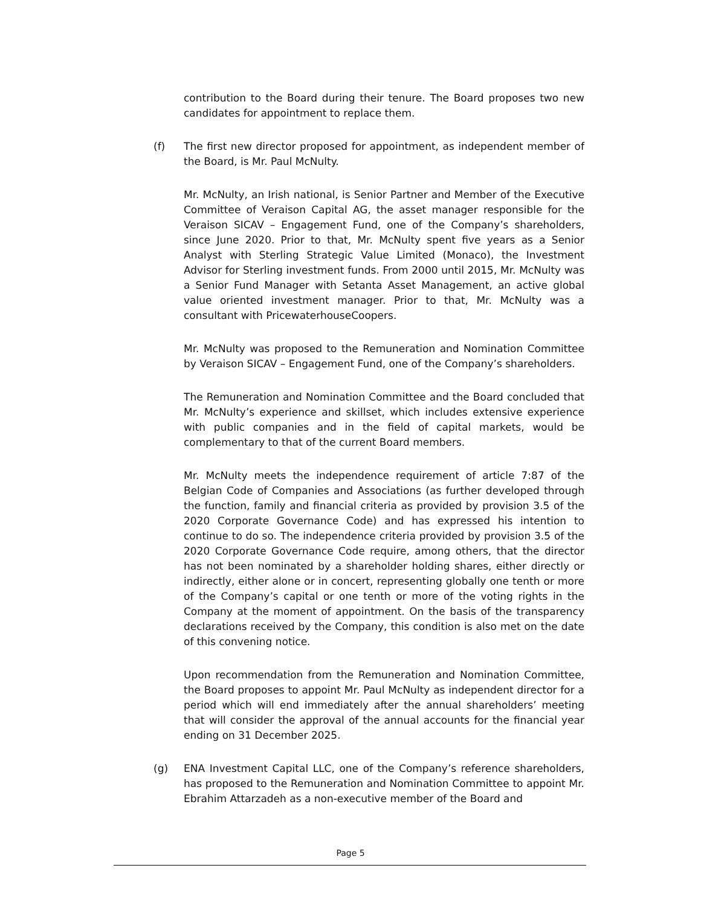contribution to the Board during their tenure. The Board proposes two new candidates for appointment to replace them.
(f) The first new director proposed for appointment, as independent member of the Board, is Mr. Paul McNulty.
Mr. McNulty, an Irish national, is Senior Partner and Member of the Executive Committee of Veraison Capital AG, the asset manager responsible for the Veraison SICAV – Engagement Fund, one of the Company’s shareholders, since June 2020. Prior to that, Mr. McNulty spent five years as a Senior Analyst with Sterling Strategic Value Limited (Monaco), the Investment Advisor for Sterling investment funds. From 2000 until 2015, Mr. McNulty was a Senior Fund Manager with Setanta Asset Management, an active global value oriented investment manager. Prior to that, Mr. McNulty was a consultant with PricewaterhouseCoopers.
Mr. McNulty was proposed to the Remuneration and Nomination Committee by Veraison SICAV – Engagement Fund, one of the Company’s shareholders.
The Remuneration and Nomination Committee and the Board concluded that Mr. McNulty’s experience and skillset, which includes extensive experience with public companies and in the field of capital markets, would be complementary to that of the current Board members.
Mr. McNulty meets the independence requirement of article 7:87 of the Belgian Code of Companies and Associations (as further developed through the function, family and financial criteria as provided by provision 3.5 of the 2020 Corporate Governance Code) and has expressed his intention to continue to do so. The independence criteria provided by provision 3.5 of the 2020 Corporate Governance Code require, among others, that the director has not been nominated by a shareholder holding shares, either directly or indirectly, either alone or in concert, representing globally one tenth or more of the Company’s capital or one tenth or more of the voting rights in the Company at the moment of appointment. On the basis of the transparency declarations received by the Company, this condition is also met on the date of this convening notice.
Upon recommendation from the Remuneration and Nomination Committee, the Board proposes to appoint Mr. Paul McNulty as independent director for a period which will end immediately after the annual shareholders’ meeting that will consider the approval of the annual accounts for the financial year ending on 31 December 2025.
(g) ENA Investment Capital LLC, one of the Company’s reference shareholders, has proposed to the Remuneration and Nomination Committee to appoint Mr. Ebrahim Attarzadeh as a non-executive member of the Board and
Page 5